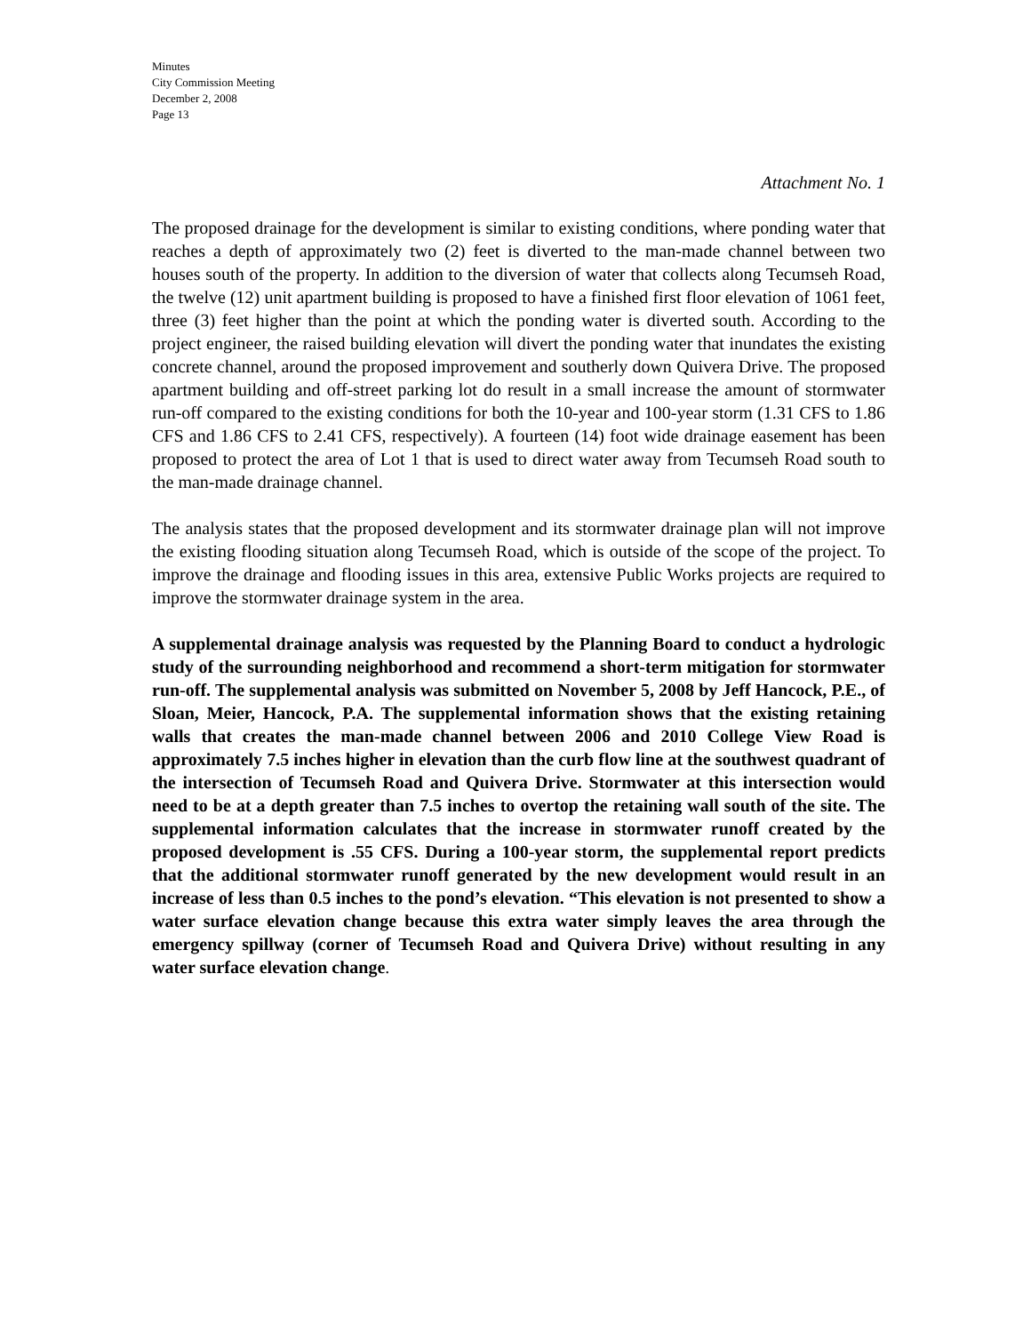Minutes
City Commission Meeting
December 2, 2008
Page 13
Attachment No. 1
The proposed drainage for the development is similar to existing conditions, where ponding water that reaches a depth of approximately two (2) feet is diverted to the man-made channel between two houses south of the property. In addition to the diversion of water that collects along Tecumseh Road, the twelve (12) unit apartment building is proposed to have a finished first floor elevation of 1061 feet, three (3) feet higher than the point at which the ponding water is diverted south. According to the project engineer, the raised building elevation will divert the ponding water that inundates the existing concrete channel, around the proposed improvement and southerly down Quivera Drive. The proposed apartment building and off-street parking lot do result in a small increase the amount of stormwater run-off compared to the existing conditions for both the 10-year and 100-year storm (1.31 CFS to 1.86 CFS and 1.86 CFS to 2.41 CFS, respectively). A fourteen (14) foot wide drainage easement has been proposed to protect the area of Lot 1 that is used to direct water away from Tecumseh Road south to the man-made drainage channel.
The analysis states that the proposed development and its stormwater drainage plan will not improve the existing flooding situation along Tecumseh Road, which is outside of the scope of the project. To improve the drainage and flooding issues in this area, extensive Public Works projects are required to improve the stormwater drainage system in the area.
A supplemental drainage analysis was requested by the Planning Board to conduct a hydrologic study of the surrounding neighborhood and recommend a short-term mitigation for stormwater run-off. The supplemental analysis was submitted on November 5, 2008 by Jeff Hancock, P.E., of Sloan, Meier, Hancock, P.A. The supplemental information shows that the existing retaining walls that creates the man-made channel between 2006 and 2010 College View Road is approximately 7.5 inches higher in elevation than the curb flow line at the southwest quadrant of the intersection of Tecumseh Road and Quivera Drive. Stormwater at this intersection would need to be at a depth greater than 7.5 inches to overtop the retaining wall south of the site. The supplemental information calculates that the increase in stormwater runoff created by the proposed development is .55 CFS. During a 100-year storm, the supplemental report predicts that the additional stormwater runoff generated by the new development would result in an increase of less than 0.5 inches to the pond’s elevation. “This elevation is not presented to show a water surface elevation change because this extra water simply leaves the area through the emergency spillway (corner of Tecumseh Road and Quivera Drive) without resulting in any water surface elevation change.